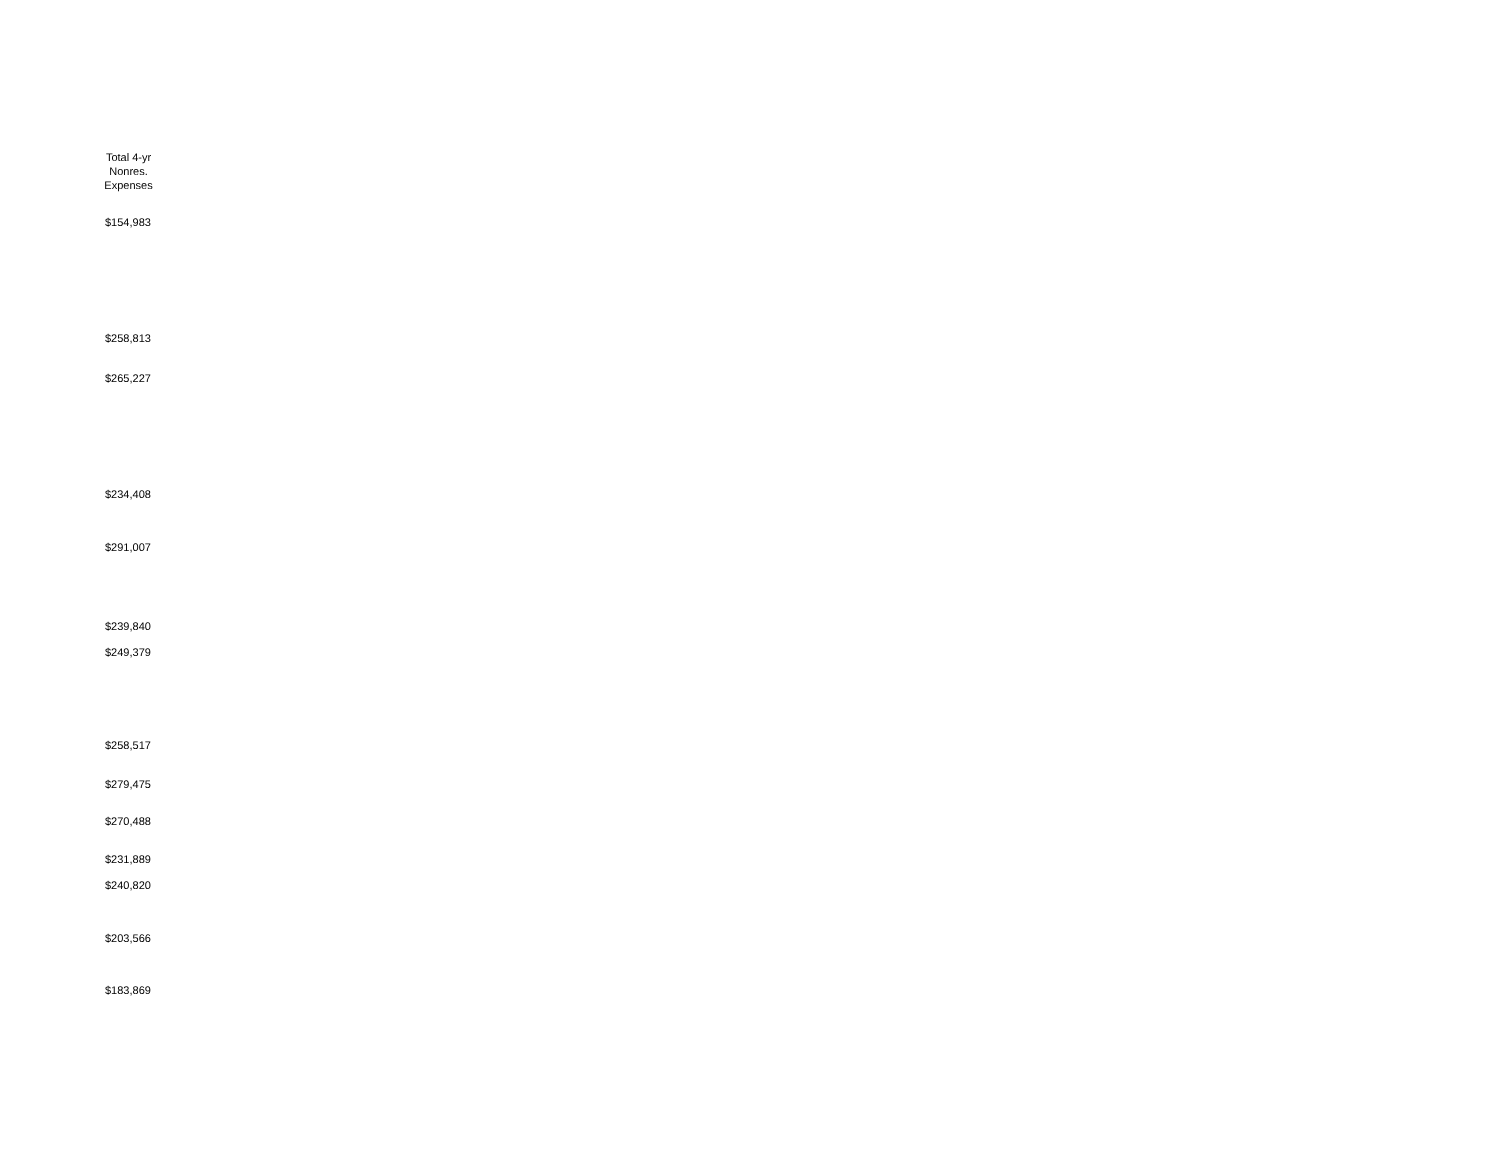Total 4-yr
Nonres.
Expenses
$154,983
$258,813
$265,227
$234,408
$291,007
$239,840
$249,379
$258,517
$279,475
$270,488
$231,889
$240,820
$203,566
$183,869